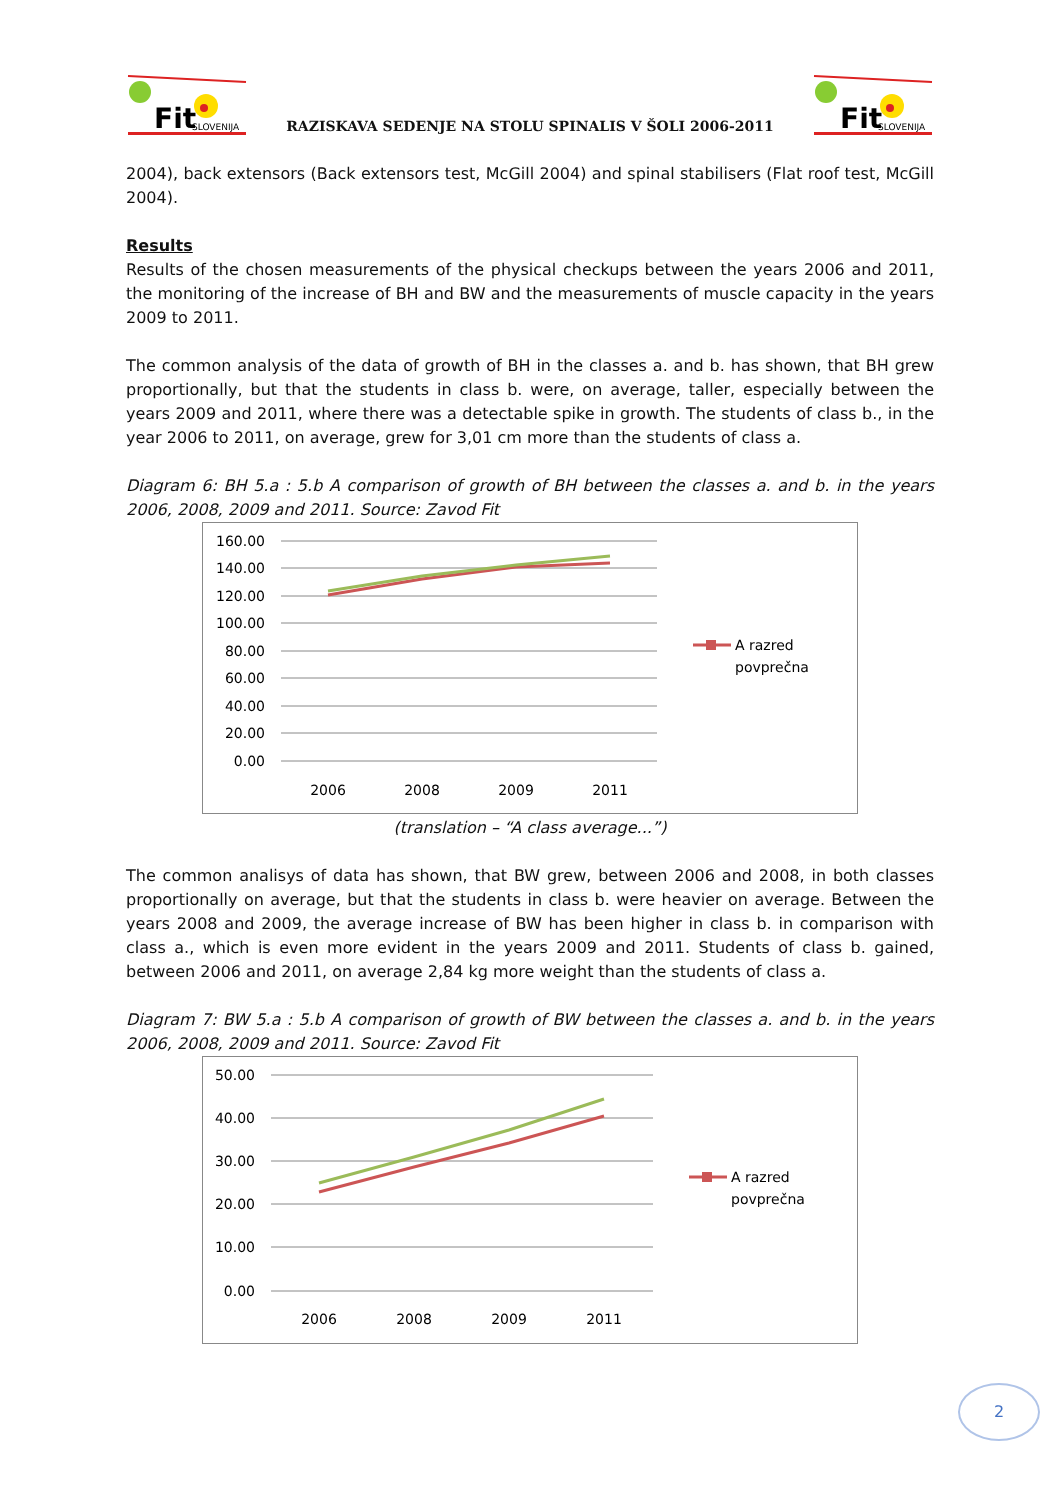Fit
SLOVENIJA
RAZISKAVA SEDENJE NA STOLU SPINALIS V ŠOLI 2006-2011
Fit
SLOVENIJA
2004), back extensors (Back extensors test, McGill 2004) and spinal stabilisers (Flat roof test, McGill 2004).
Results
Results of the chosen measurements of the physical checkups between the years 2006 and 2011, the monitoring of the increase of BH and BW and the measurements of muscle capacity in the years 2009 to 2011.
The common analysis of the data of growth of BH in the classes a. and b. has shown, that BH grew proportionally, but that the students in class b. were, on average, taller, especially between the years 2009 and 2011, where there was a detectable spike in growth. The students of class b., in the year 2006 to 2011, on average, grew for 3,01 cm more than the students of class a.
Diagram 6: BH 5.a : 5.b A comparison of growth of BH between the classes a. and b. in the years 2006, 2008, 2009 and 2011. Source: Zavod Fit
160.00
140.00
120.00
100.00
80.00
60.00
40.00
20.00
0.00
2006
2008
2009
2011
A razred
povprečna
(translation – “A class average...”)
The common analisys of data has shown, that BW grew, between 2006 and 2008, in both classes proportionally on average, but that the students in class b. were heavier on average. Between the years 2008 and 2009, the average increase of BW has been higher in class b. in comparison with class a., which is even more evident in the years 2009 and 2011. Students of class b. gained, between 2006 and 2011, on average 2,84 kg more weight than the students of class a.
Diagram 7: BW 5.a : 5.b A comparison of growth of BW between the classes a. and b. in the years 2006, 2008, 2009 and 2011. Source: Zavod Fit
50.00
40.00
30.00
20.00
10.00
0.00
2006
2008
2009
2011
A razred
povprečna
2